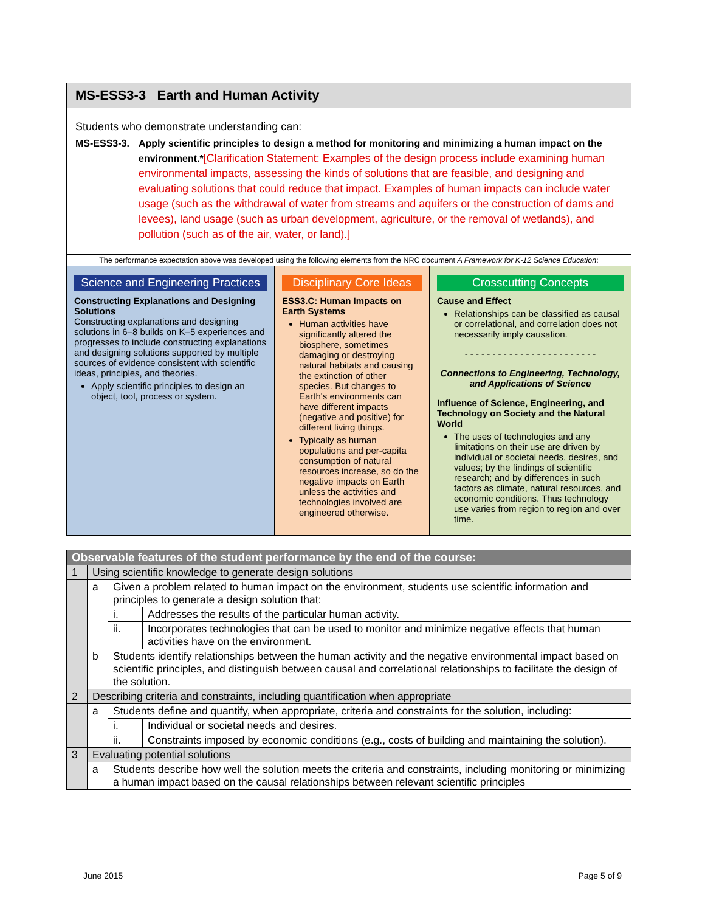MS-ESS3-3 Earth and Human Activity
Students who demonstrate understanding can:
MS-ESS3-3. Apply scientific principles to design a method for monitoring and minimizing a human impact on the environment.*[Clarification Statement: Examples of the design process include examining human environmental impacts, assessing the kinds of solutions that are feasible, and designing and evaluating solutions that could reduce that impact. Examples of human impacts can include water usage (such as the withdrawal of water from streams and aquifers or the construction of dams and levees), land usage (such as urban development, agriculture, or the removal of wetlands), and pollution (such as of the air, water, or land).]
The performance expectation above was developed using the following elements from the NRC document A Framework for K-12 Science Education:
Science and Engineering Practices
Constructing Explanations and Designing Solutions
Constructing explanations and designing solutions in 6–8 builds on K–5 experiences and progresses to include constructing explanations and designing solutions supported by multiple sources of evidence consistent with scientific ideas, principles, and theories.
Apply scientific principles to design an object, tool, process or system.
Disciplinary Core Ideas
ESS3.C: Human Impacts on Earth Systems
Human activities have significantly altered the biosphere, sometimes damaging or destroying natural habitats and causing the extinction of other species. But changes to Earth's environments can have different impacts (negative and positive) for different living things.
Typically as human populations and per-capita consumption of natural resources increase, so do the negative impacts on Earth unless the activities and technologies involved are engineered otherwise.
Crosscutting Concepts
Cause and Effect
Relationships can be classified as causal or correlational, and correlation does not necessarily imply causation.
- - - - - - - - - - - - - - - - - - - - - - - -
Connections to Engineering, Technology, and Applications of Science
Influence of Science, Engineering, and Technology on Society and the Natural World
The uses of technologies and any limitations on their use are driven by individual or societal needs, desires, and values; by the findings of scientific research; and by differences in such factors as climate, natural resources, and economic conditions. Thus technology use varies from region to region and over time.
| Observable features of the student performance by the end of the course: | | | |
| --- | --- | --- | --- |
| 1 | Using scientific knowledge to generate design solutions | | |
| | a | Given a problem related to human impact on the environment, students use scientific information and principles to generate a design solution that: | |
| | | i. | Addresses the results of the particular human activity. |
| | | ii. | Incorporates technologies that can be used to monitor and minimize negative effects that human activities have on the environment. |
| | b | Students identify relationships between the human activity and the negative environmental impact based on scientific principles, and distinguish between causal and correlational relationships to facilitate the design of the solution. | |
| 2 | Describing criteria and constraints, including quantification when appropriate | | |
| | a | Students define and quantify, when appropriate, criteria and constraints for the solution, including: | |
| | | i. | Individual or societal needs and desires. |
| | | ii. | Constraints imposed by economic conditions (e.g., costs of building and maintaining the solution). |
| 3 | Evaluating potential solutions | | |
| | a | Students describe how well the solution meets the criteria and constraints, including monitoring or minimizing a human impact based on the causal relationships between relevant scientific principles | |
June 2015 Page 5 of 9